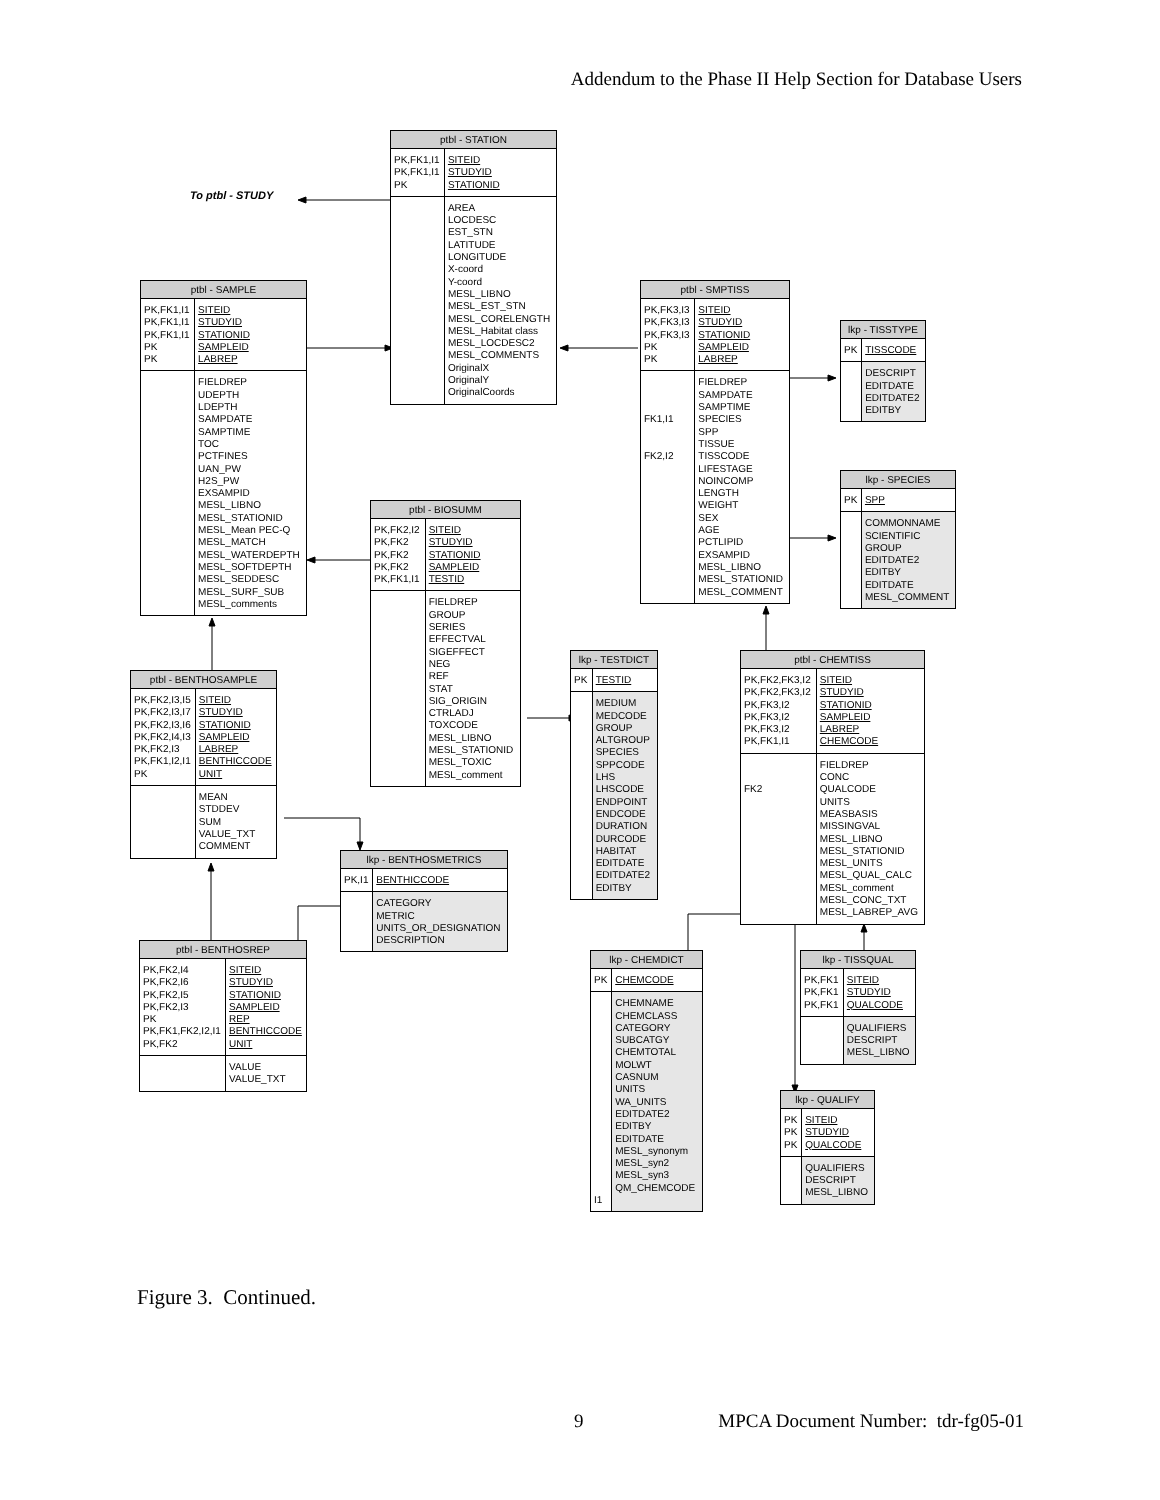Addendum to the Phase II Help Section for Database Users
| ptbl - STATION | |
| --- | --- |
| PK,FK1,I1 PK,FK1,I1 PK | SITEID STUDYID STATIONID |
| | AREA LOCDESC EST_STN LATITUDE LONGITUDE X-coord Y-coord MESL_LIBNO MESL_EST_STN MESL_CORELENGTH MESL_Habitat class MESL_LOCDESC2 MESL_COMMENTS OriginalX OriginalY OriginalCoords |
To ptbl - STUDY
| ptbl - SAMPLE | |
| --- | --- |
| PK,FK1,I1 PK,FK1,I1 PK,FK1,I1 PK PK | SITEID STUDYID STATIONID SAMPLEID LABREP |
| | FIELDREP UDEPTH LDEPTH SAMPDATE SAMPTIME TOC PCTFINES UAN_PW H2S_PW EXSAMPID MESL_LIBNO MESL_STATIONID MESL_Mean PEC-Q MESL_MATCH MESL_WATERDEPTH MESL_SOFTDEPTH MESL_SEDDESC MESL_SURF_SUB MESL_comments |
| ptbl - SMPTISS | |
| --- | --- |
| PK,FK3,I3 PK,FK3,I3 PK,FK3,I3 PK PK | SITEID STUDYID STATIONID SAMPLEID LABREP |
| FK1,I1 FK2,I2 | FIELDREP SAMPDATE SAMPTIME SPECIES SPP TISSUE TISSCODE LIFESTAGE NOINCOMP LENGTH WEIGHT SEX AGE PCTLIPID EXSAMPID MESL_LIBNO MESL_STATIONID MESL_COMMENT |
| lkp - TISSTYPE | |
| --- | --- |
| PK | TISSCODE |
| | DESCRIPT EDITDATE EDITDATE2 EDITBY |
| lkp - SPECIES | |
| --- | --- |
| PK | SPP |
| | COMMONNAME SCIENTIFIC GROUP EDITDATE2 EDITBY EDITDATE MESL_COMMENT |
| ptbl - BIOSUMM | |
| --- | --- |
| PK,FK2,I2 PK,FK2 PK,FK2 PK,FK2 PK,FK1,I1 | SITEID STUDYID STATIONID SAMPLEID TESTID |
| | FIELDREP GROUP SERIES EFFECTVAL SIGEFFECT NEG REF STAT SIG_ORIGIN CTRLADJ TOXCODE MESL_LIBNO MESL_STATIONID MESL_TOXIC MESL_comment |
| lkp - TESTDICT | |
| --- | --- |
| PK | TESTID |
| | MEDIUM MEDCODE GROUP ALTGROUP SPECIES SPPCODE LHS LHSCODE ENDPOINT ENDCODE DURATION DURCODE HABITAT EDITDATE EDITDATE2 EDITBY |
| ptbl - CHEMTISS | |
| --- | --- |
| PK,FK2,FK3,I2 PK,FK2,FK3,I2 PK,FK3,I2 PK,FK3,I2 PK,FK3,I2 PK,FK1,I1 | SITEID STUDYID STATIONID SAMPLEID LABREP CHEMCODE |
| FK2 | FIELDREP CONC QUALCODE UNITS MEASBASIS MISSINGVAL MESL_LIBNO MESL_STATIONID MESL_UNITS MESL_QUAL_CALC MESL_comment MESL_CONC_TXT MESL_LABREP_AVG |
| ptbl - BENTHOSAMPLE | |
| --- | --- |
| PK,FK2,I3,I5 PK,FK2,I3,I7 PK,FK2,I3,I6 PK,FK2,I4,I3 PK,FK2,I3 PK,FK1,I2,I1 PK | SITEID STUDYID STATIONID SAMPLEID LABREP BENTHICCODE UNIT |
| | MEAN STDDEV SUM VALUE_TXT COMMENT |
| lkp - BENTHOSMETRICS | |
| --- | --- |
| PK,I1 | BENTHICCODE |
| | CATEGORY METRIC UNITS_OR_DESIGNATION DESCRIPTION |
| ptbl - BENTHOSREP | |
| --- | --- |
| PK,FK2,I4 PK,FK2,I6 PK,FK2,I5 PK,FK2,I3 PK PK,FK1,FK2,I2,I1 PK,FK2 | SITEID STUDYID STATIONID SAMPLEID REP BENTHICCODE UNIT |
| | VALUE VALUE_TXT |
| lkp - CHEMDICT | |
| --- | --- |
| PK | CHEMCODE |
| I1 | CHEMNAME CHEMCLASS CATEGORY SUBCATGY CHEMTOTAL MOLWT CASNUM UNITS WA_UNITS EDITDATE2 EDITBY EDITDATE MESL_synonym MESL_syn2 MESL_syn3 QM_CHEMCODE |
| lkp - TISSQUAL | |
| --- | --- |
| PK,FK1 PK,FK1 PK,FK1 | SITEID STUDYID QUALCODE |
| | QUALIFIERS DESCRIPT MESL_LIBNO |
| lkp - QUALIFY | |
| --- | --- |
| PK PK PK | SITEID STUDYID QUALCODE |
| | QUALIFIERS DESCRIPT MESL_LIBNO |
Figure 3. Continued.
9 MPCA Document Number: tdr-fg05-01